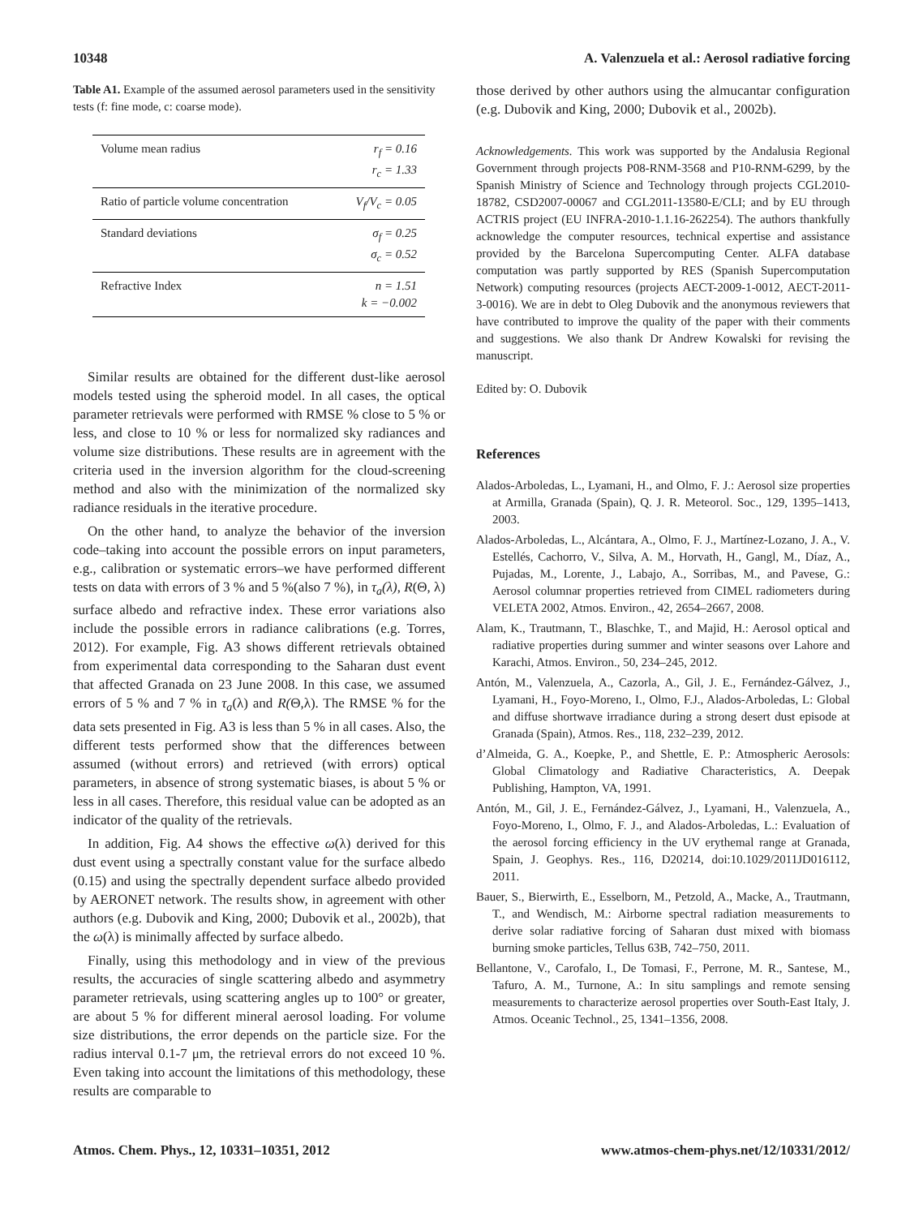10348 A. Valenzuela et al.: Aerosol radiative forcing
Table A1. Example of the assumed aerosol parameters used in the sensitivity tests (f: fine mode, c: coarse mode).
| Volume mean radius | r<sub>f</sub> = 0.16 r<sub>c</sub> = 1.33 |
| Ratio of particle volume concentration | V<sub>f</sub>/V<sub>c</sub> = 0.05 |
| Standard deviations | σ<sub>f</sub> = 0.25 σ<sub>c</sub> = 0.52 |
| Refractive Index | n = 1.51 k = −0.002 |
Similar results are obtained for the different dust-like aerosol models tested using the spheroid model. In all cases, the optical parameter retrievals were performed with RMSE % close to 5 % or less, and close to 10 % or less for normalized sky radiances and volume size distributions. These results are in agreement with the criteria used in the inversion algorithm for the cloud-screening method and also with the minimization of the normalized sky radiance residuals in the iterative procedure.
On the other hand, to analyze the behavior of the inversion code–taking into account the possible errors on input parameters, e.g., calibration or systematic errors–we have performed different tests on data with errors of 3 % and 5 %(also 7 %), in τ<sub>a</sub>(λ), R(Θ, λ) surface albedo and refractive index. These error variations also include the possible errors in radiance calibrations (e.g. Torres, 2012). For example, Fig. A3 shows different retrievals obtained from experimental data corresponding to the Saharan dust event that affected Granada on 23 June 2008. In this case, we assumed errors of 5 % and 7 % in τ<sub>a</sub>(λ) and R(Θ,λ). The RMSE % for the data sets presented in Fig. A3 is less than 5 % in all cases. Also, the different tests performed show that the differences between assumed (without errors) and retrieved (with errors) optical parameters, in absence of strong systematic biases, is about 5 % or less in all cases. Therefore, this residual value can be adopted as an indicator of the quality of the retrievals.
In addition, Fig. A4 shows the effective ω(λ) derived for this dust event using a spectrally constant value for the surface albedo (0.15) and using the spectrally dependent surface albedo provided by AERONET network. The results show, in agreement with other authors (e.g. Dubovik and King, 2000; Dubovik et al., 2002b), that the ω(λ) is minimally affected by surface albedo.
Finally, using this methodology and in view of the previous results, the accuracies of single scattering albedo and asymmetry parameter retrievals, using scattering angles up to 100° or greater, are about 5 % for different mineral aerosol loading. For volume size distributions, the error depends on the particle size. For the radius interval 0.1-7 μm, the retrieval errors do not exceed 10 %. Even taking into account the limitations of this methodology, these results are comparable to
those derived by other authors using the almucantar configuration (e.g. Dubovik and King, 2000; Dubovik et al., 2002b).
Acknowledgements. This work was supported by the Andalusia Regional Government through projects P08-RNM-3568 and P10-RNM-6299, by the Spanish Ministry of Science and Technology through projects CGL2010-18782, CSD2007-00067 and CGL2011-13580-E/CLI; and by EU through ACTRIS project (EU INFRA-2010-1.1.16-262254). The authors thankfully acknowledge the computer resources, technical expertise and assistance provided by the Barcelona Supercomputing Center. ALFA database computation was partly supported by RES (Spanish Supercomputation Network) computing resources (projects AECT-2009-1-0012, AECT-2011-3-0016). We are in debt to Oleg Dubovik and the anonymous reviewers that have contributed to improve the quality of the paper with their comments and suggestions. We also thank Dr Andrew Kowalski for revising the manuscript.
Edited by: O. Dubovik
References
Alados-Arboledas, L., Lyamani, H., and Olmo, F. J.: Aerosol size properties at Armilla, Granada (Spain), Q. J. R. Meteorol. Soc., 129, 1395–1413, 2003.
Alados-Arboledas, L., Alcántara, A., Olmo, F. J., Martínez-Lozano, J. A., V. Estellés, Cachorro, V., Silva, A. M., Horvath, H., Gangl, M., Díaz, A., Pujadas, M., Lorente, J., Labajo, A., Sorribas, M., and Pavese, G.: Aerosol columnar properties retrieved from CIMEL radiometers during VELETA 2002, Atmos. Environ., 42, 2654–2667, 2008.
Alam, K., Trautmann, T., Blaschke, T., and Majid, H.: Aerosol optical and radiative properties during summer and winter seasons over Lahore and Karachi, Atmos. Environ., 50, 234–245, 2012.
Antón, M., Valenzuela, A., Cazorla, A., Gil, J. E., Fernández-Gálvez, J., Lyamani, H., Foyo-Moreno, I., Olmo, F.J., Alados-Arboledas, L: Global and diffuse shortwave irradiance during a strong desert dust episode at Granada (Spain), Atmos. Res., 118, 232–239, 2012.
d’Almeida, G. A., Koepke, P., and Shettle, E. P.: Atmospheric Aerosols: Global Climatology and Radiative Characteristics, A. Deepak Publishing, Hampton, VA, 1991.
Antón, M., Gil, J. E., Fernández-Gálvez, J., Lyamani, H., Valenzuela, A., Foyo-Moreno, I., Olmo, F. J., and Alados-Arboledas, L.: Evaluation of the aerosol forcing efficiency in the UV erythemal range at Granada, Spain, J. Geophys. Res., 116, D20214, doi:10.1029/2011JD016112, 2011.
Bauer, S., Bierwirth, E., Esselborn, M., Petzold, A., Macke, A., Trautmann, T., and Wendisch, M.: Airborne spectral radiation measurements to derive solar radiative forcing of Saharan dust mixed with biomass burning smoke particles, Tellus 63B, 742–750, 2011.
Bellantone, V., Carofalo, I., De Tomasi, F., Perrone, M. R., Santese, M., Tafuro, A. M., Turnone, A.: In situ samplings and remote sensing measurements to characterize aerosol properties over South-East Italy, J. Atmos. Oceanic Technol., 25, 1341–1356, 2008.
Atmos. Chem. Phys., 12, 10331–10351, 2012 www.atmos-chem-phys.net/12/10331/2012/